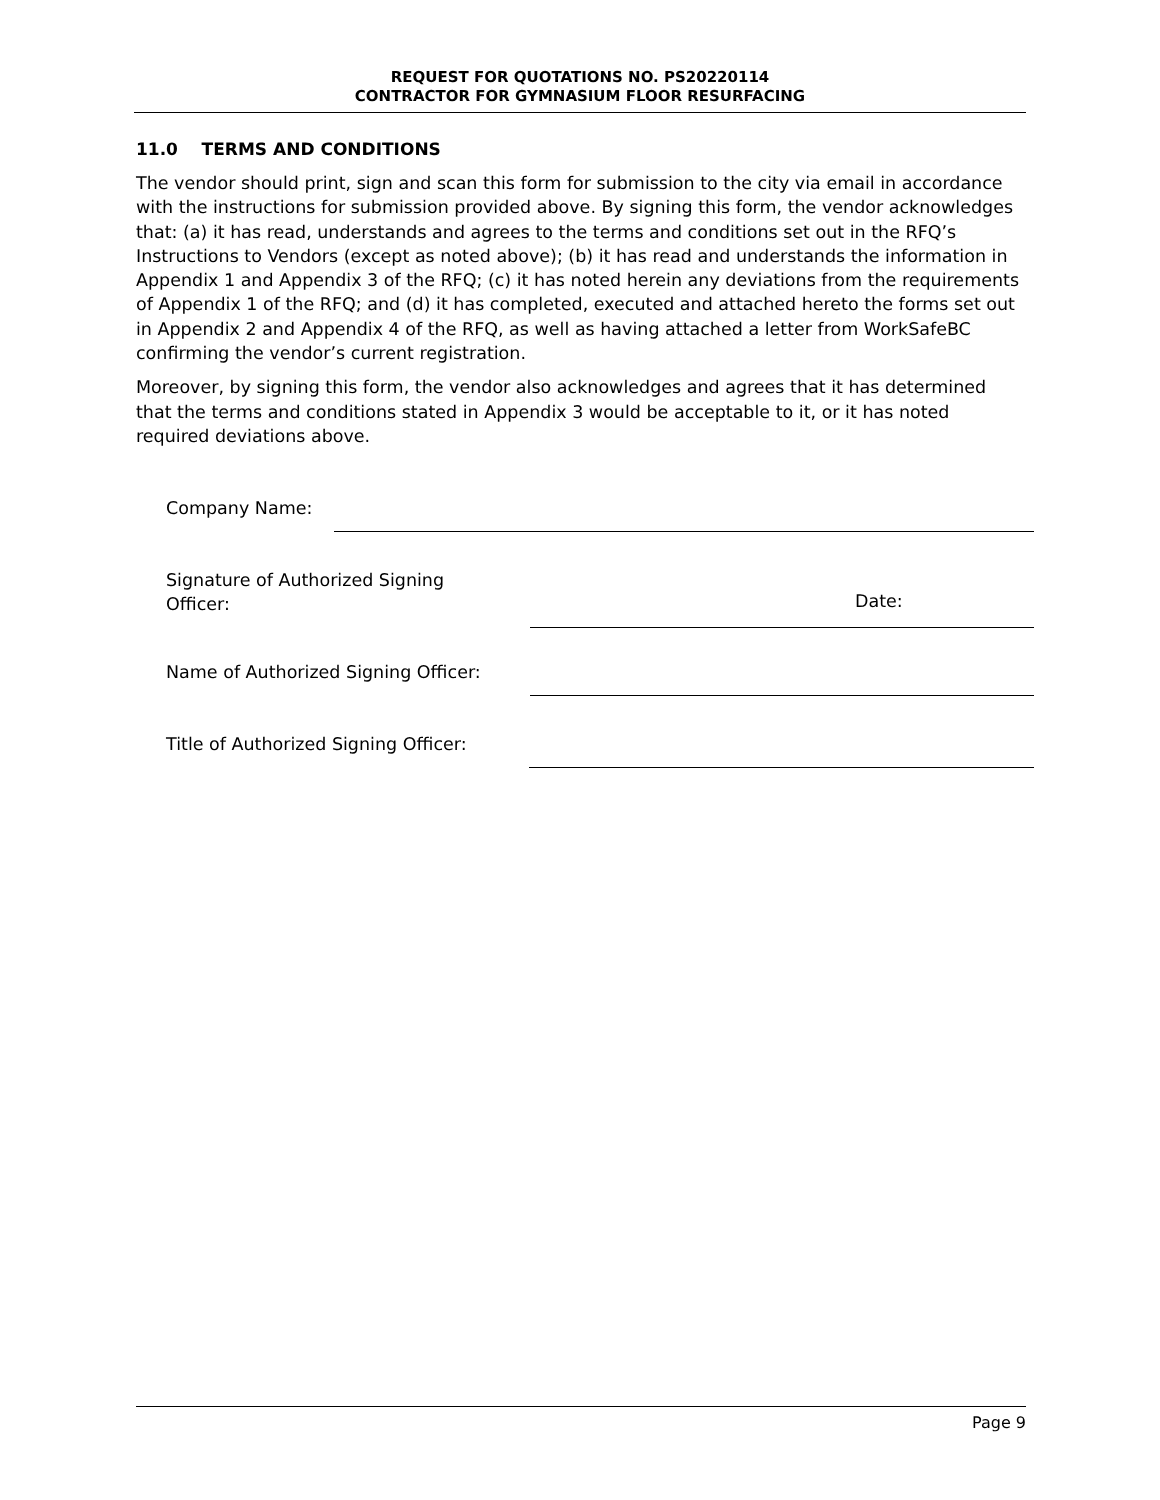REQUEST FOR QUOTATIONS NO. PS20220114
CONTRACTOR FOR GYMNASIUM FLOOR RESURFACING
11.0 TERMS AND CONDITIONS
The vendor should print, sign and scan this form for submission to the city via email in accordance with the instructions for submission provided above. By signing this form, the vendor acknowledges that: (a) it has read, understands and agrees to the terms and conditions set out in the RFQ’s Instructions to Vendors (except as noted above); (b) it has read and understands the information in Appendix 1 and Appendix 3 of the RFQ; (c) it has noted herein any deviations from the requirements of Appendix 1 of the RFQ; and (d) it has completed, executed and attached hereto the forms set out in Appendix 2 and Appendix 4 of the RFQ, as well as having attached a letter from WorkSafeBC confirming the vendor’s current registration.
Moreover, by signing this form, the vendor also acknowledges and agrees that it has determined that the terms and conditions stated in Appendix 3 would be acceptable to it, or it has noted required deviations above.
Company Name:
Signature of Authorized Signing
Officer:
Date:
Name of Authorized Signing Officer:
Title of Authorized Signing Officer:
Page 9